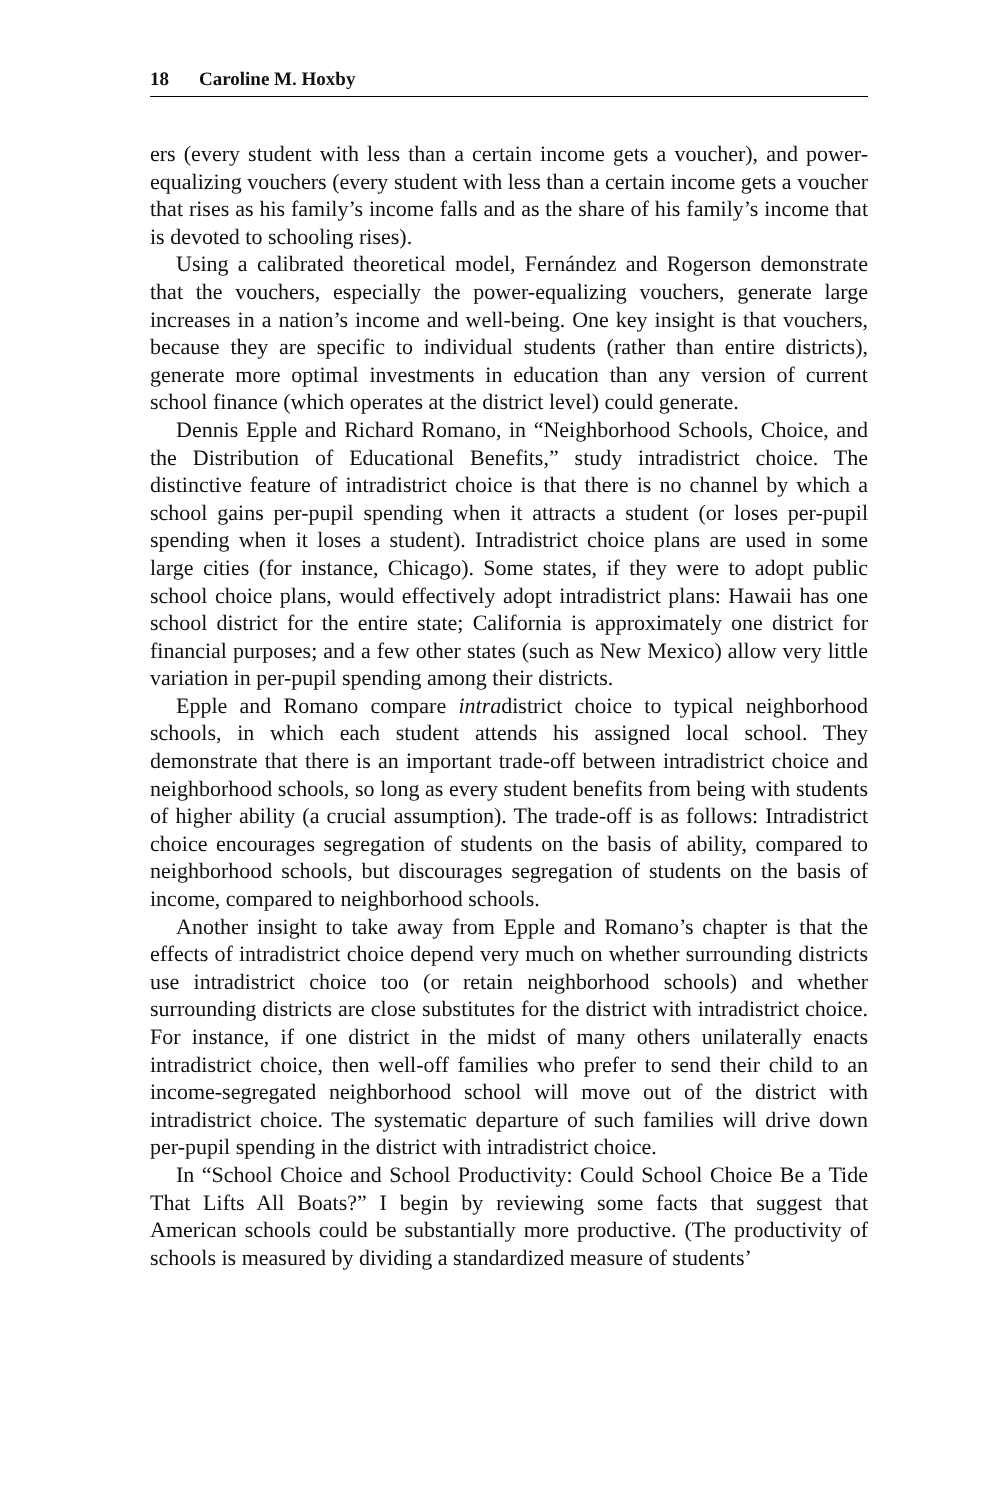18 Caroline M. Hoxby
ers (every student with less than a certain income gets a voucher), and power-equalizing vouchers (every student with less than a certain income gets a voucher that rises as his family’s income falls and as the share of his family’s income that is devoted to schooling rises).
Using a calibrated theoretical model, Fernández and Rogerson demonstrate that the vouchers, especially the power-equalizing vouchers, generate large increases in a nation’s income and well-being. One key insight is that vouchers, because they are specific to individual students (rather than entire districts), generate more optimal investments in education than any version of current school finance (which operates at the district level) could generate.
Dennis Epple and Richard Romano, in “Neighborhood Schools, Choice, and the Distribution of Educational Benefits,” study intradistrict choice. The distinctive feature of intradistrict choice is that there is no channel by which a school gains per-pupil spending when it attracts a student (or loses per-pupil spending when it loses a student). Intradistrict choice plans are used in some large cities (for instance, Chicago). Some states, if they were to adopt public school choice plans, would effectively adopt intradistrict plans: Hawaii has one school district for the entire state; California is approximately one district for financial purposes; and a few other states (such as New Mexico) allow very little variation in per-pupil spending among their districts.
Epple and Romano compare intradistrict choice to typical neighborhood schools, in which each student attends his assigned local school. They demonstrate that there is an important trade-off between intradistrict choice and neighborhood schools, so long as every student benefits from being with students of higher ability (a crucial assumption). The trade-off is as follows: Intradistrict choice encourages segregation of students on the basis of ability, compared to neighborhood schools, but discourages segregation of students on the basis of income, compared to neighborhood schools.
Another insight to take away from Epple and Romano’s chapter is that the effects of intradistrict choice depend very much on whether surrounding districts use intradistrict choice too (or retain neighborhood schools) and whether surrounding districts are close substitutes for the district with intradistrict choice. For instance, if one district in the midst of many others unilaterally enacts intradistrict choice, then well-off families who prefer to send their child to an income-segregated neighborhood school will move out of the district with intradistrict choice. The systematic departure of such families will drive down per-pupil spending in the district with intradistrict choice.
In “School Choice and School Productivity: Could School Choice Be a Tide That Lifts All Boats?” I begin by reviewing some facts that suggest that American schools could be substantially more productive. (The productivity of schools is measured by dividing a standardized measure of students’